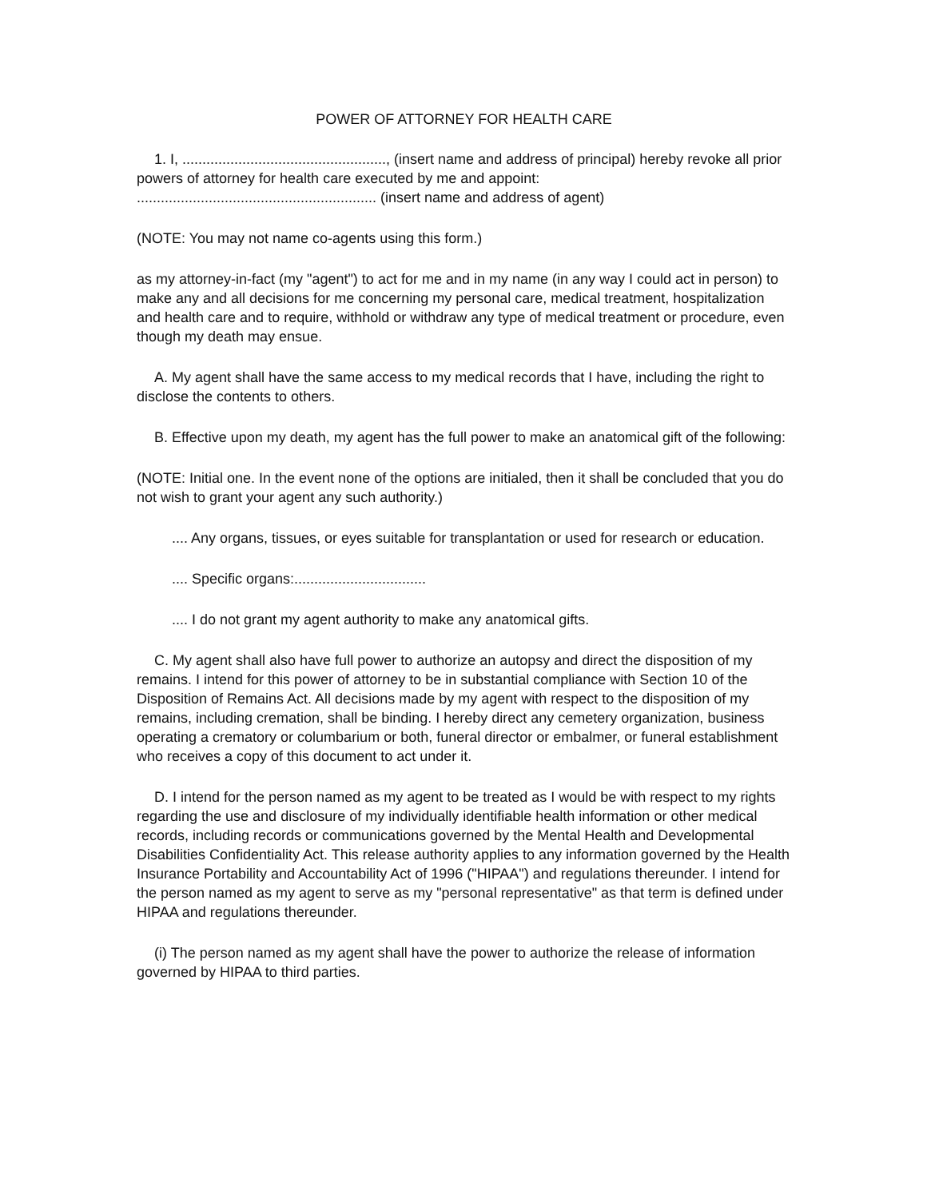POWER OF ATTORNEY FOR HEALTH CARE
1. I, ..................................................., (insert name and address of principal) hereby revoke all prior powers of attorney for health care executed by me and appoint:
............................................................ (insert name and address of agent)
(NOTE: You may not name co-agents using this form.)
as my attorney-in-fact (my "agent") to act for me and in my name (in any way I could act in person) to make any and all decisions for me concerning my personal care, medical treatment, hospitalization and health care and to require, withhold or withdraw any type of medical treatment or procedure, even though my death may ensue.
A. My agent shall have the same access to my medical records that I have, including the right to disclose the contents to others.
B. Effective upon my death, my agent has the full power to make an anatomical gift of the following:
(NOTE: Initial one. In the event none of the options are initialed, then it shall be concluded that you do not wish to grant your agent any such authority.)
.... Any organs, tissues, or eyes suitable for transplantation or used for research or education.
.... Specific organs:.................................
.... I do not grant my agent authority to make any anatomical gifts.
C. My agent shall also have full power to authorize an autopsy and direct the disposition of my remains. I intend for this power of attorney to be in substantial compliance with Section 10 of the Disposition of Remains Act. All decisions made by my agent with respect to the disposition of my remains, including cremation, shall be binding. I hereby direct any cemetery organization, business operating a crematory or columbarium or both, funeral director or embalmer, or funeral establishment who receives a copy of this document to act under it.
D. I intend for the person named as my agent to be treated as I would be with respect to my rights regarding the use and disclosure of my individually identifiable health information or other medical records, including records or communications governed by the Mental Health and Developmental Disabilities Confidentiality Act. This release authority applies to any information governed by the Health Insurance Portability and Accountability Act of 1996 ("HIPAA") and regulations thereunder. I intend for the person named as my agent to serve as my "personal representative" as that term is defined under HIPAA and regulations thereunder.
(i) The person named as my agent shall have the power to authorize the release of information governed by HIPAA to third parties.